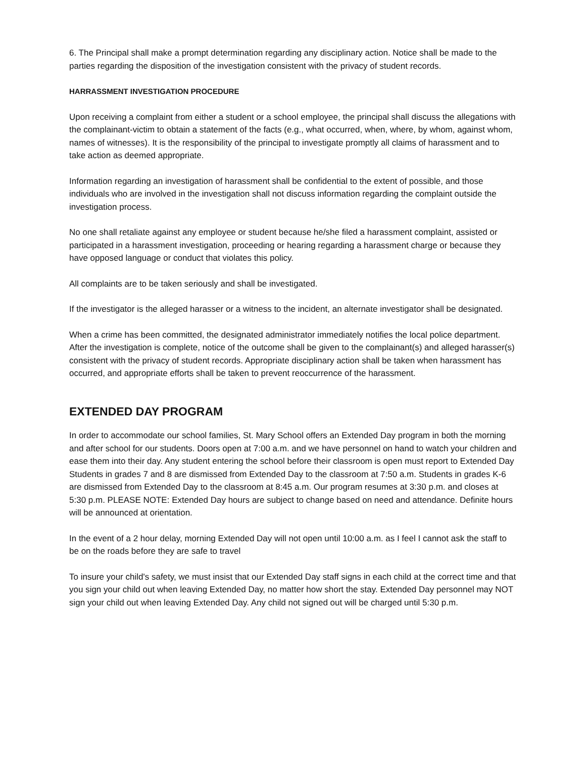6. The Principal shall make a prompt determination regarding any disciplinary action. Notice shall be made to the parties regarding the disposition of the investigation consistent with the privacy of student records.
HARRASSMENT INVESTIGATION PROCEDURE
Upon receiving a complaint from either a student or a school employee, the principal shall discuss the allegations with the complainant-victim to obtain a statement of the facts (e.g., what occurred, when, where, by whom, against whom, names of witnesses). It is the responsibility of the principal to investigate promptly all claims of harassment and to take action as deemed appropriate.
Information regarding an investigation of harassment shall be confidential to the extent of possible, and those individuals who are involved in the investigation shall not discuss information regarding the complaint outside the investigation process.
No one shall retaliate against any employee or student because he/she filed a harassment complaint, assisted or participated in a harassment investigation, proceeding or hearing regarding a harassment charge or because they have opposed language or conduct that violates this policy.
All complaints are to be taken seriously and shall be investigated.
If the investigator is the alleged harasser or a witness to the incident, an alternate investigator shall be designated.
When a crime has been committed, the designated administrator immediately notifies the local police department. After the investigation is complete, notice of the outcome shall be given to the complainant(s) and alleged harasser(s) consistent with the privacy of student records. Appropriate disciplinary action shall be taken when harassment has occurred, and appropriate efforts shall be taken to prevent reoccurrence of the harassment.
EXTENDED DAY PROGRAM
In order to accommodate our school families, St. Mary School offers an Extended Day program in both the morning and after school for our students. Doors open at 7:00 a.m. and we have personnel on hand to watch your children and ease them into their day. Any student entering the school before their classroom is open must report to Extended Day Students in grades 7 and 8 are dismissed from Extended Day to the classroom at 7:50 a.m. Students in grades K-6 are dismissed from Extended Day to the classroom at 8:45 a.m. Our program resumes at 3:30 p.m. and closes at 5:30 p.m. PLEASE NOTE: Extended Day hours are subject to change based on need and attendance. Definite hours will be announced at orientation.
In the event of a 2 hour delay, morning Extended Day will not open until 10:00 a.m. as I feel I cannot ask the staff to be on the roads before they are safe to travel
To insure your child's safety, we must insist that our Extended Day staff signs in each child at the correct time and that you sign your child out when leaving Extended Day, no matter how short the stay. Extended Day personnel may NOT sign your child out when leaving Extended Day. Any child not signed out will be charged until 5:30 p.m.